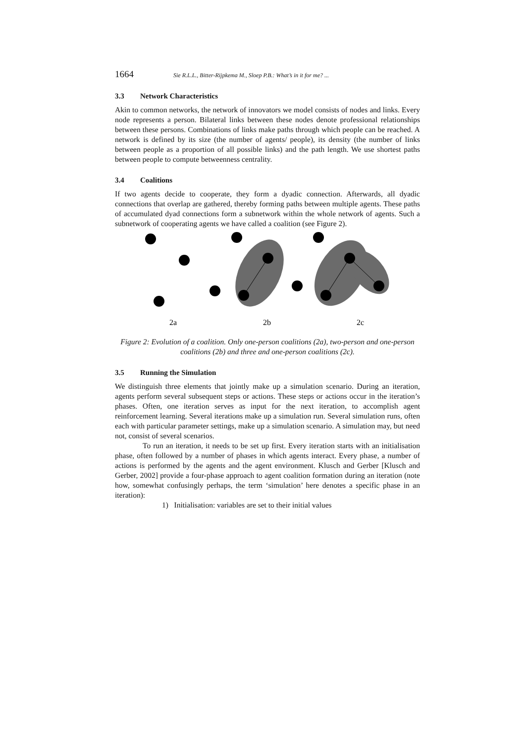1664 Sie R.L.L., Bitter-Rijpkema M., Sloep P.B.: What’s in it for me? ...
3.3 Network Characteristics
Akin to common networks, the network of innovators we model consists of nodes and links. Every node represents a person. Bilateral links between these nodes denote professional relationships between these persons. Combinations of links make paths through which people can be reached. A network is defined by its size (the number of agents/ people), its density (the number of links between people as a proportion of all possible links) and the path length. We use shortest paths between people to compute betweenness centrality.
3.4 Coalitions
If two agents decide to cooperate, they form a dyadic connection. Afterwards, all dyadic connections that overlap are gathered, thereby forming paths between multiple agents. These paths of accumulated dyad connections form a subnetwork within the whole network of agents. Such a subnetwork of cooperating agents we have called a coalition (see Figure 2).
2a
2b
2c
Figure 2: Evolution of a coalition. Only one-person coalitions (2a), two-person and one-person coalitions (2b) and three and one-person coalitions (2c).
3.5 Running the Simulation
We distinguish three elements that jointly make up a simulation scenario. During an iteration, agents perform several subsequent steps or actions. These steps or actions occur in the iteration’s phases. Often, one iteration serves as input for the next iteration, to accomplish agent reinforcement learning. Several iterations make up a simulation run. Several simulation runs, often each with particular parameter settings, make up a simulation scenario. A simulation may, but need not, consist of several scenarios.
To run an iteration, it needs to be set up first. Every iteration starts with an initialisation phase, often followed by a number of phases in which agents interact. Every phase, a number of actions is performed by the agents and the agent environment. Klusch and Gerber [Klusch and Gerber, 2002] provide a four-phase approach to agent coalition formation during an iteration (note how, somewhat confusingly perhaps, the term ‘simulation’ here denotes a specific phase in an iteration):
1) Initialisation: variables are set to their initial values